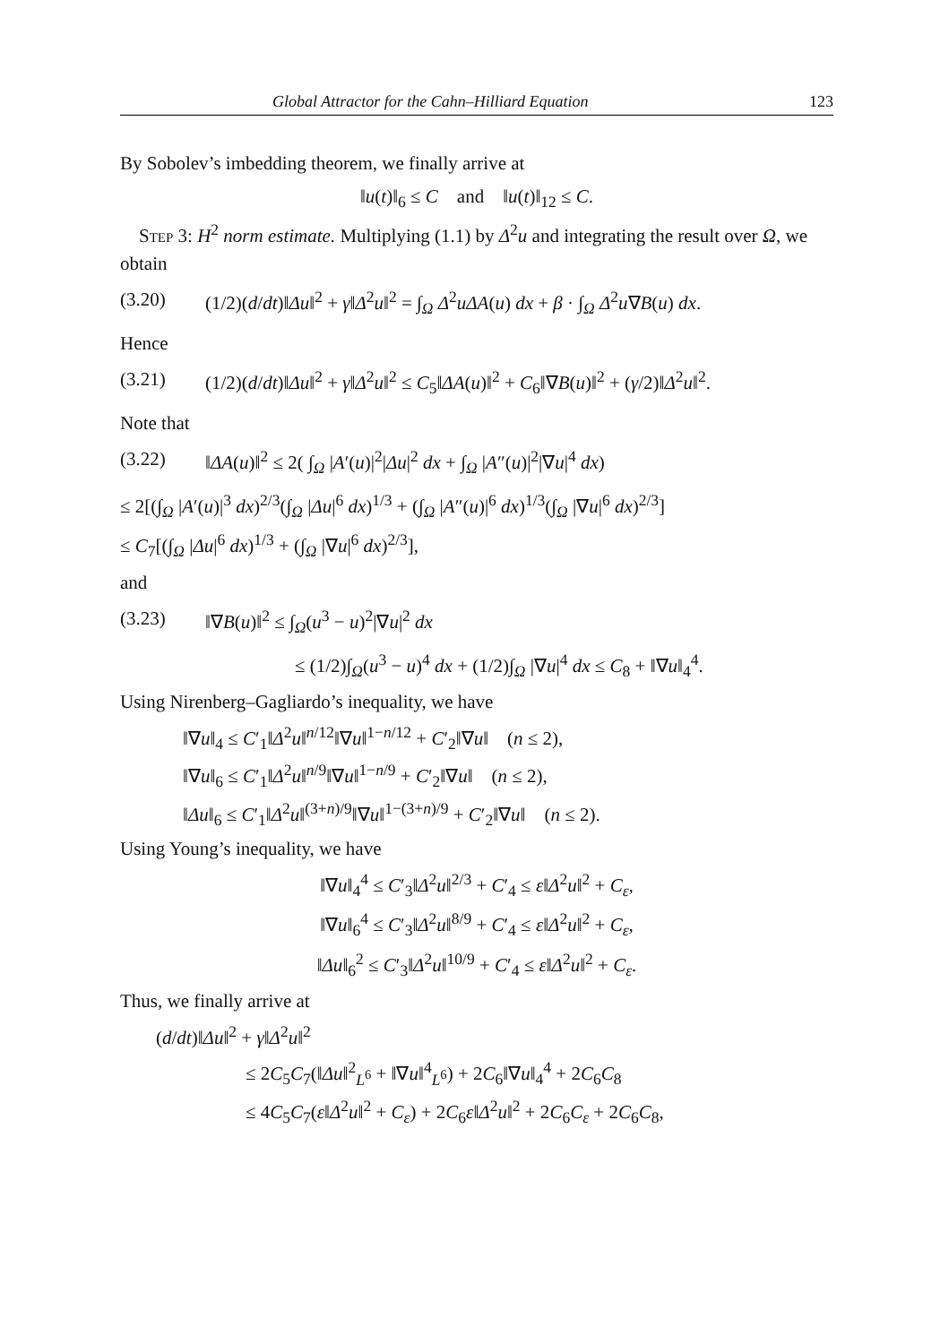Global Attractor for the Cahn–Hilliard Equation 123
By Sobolev’s imbedding theorem, we finally arrive at
‖u(t)‖<sub>6</sub> ≤ C and ‖u(t)‖<sub>12</sub> ≤ C.
Step 3: H<sup>2</sup> norm estimate. Multiplying (1.1) by Δ<sup>2</sup>u and integrating the result over Ω, we obtain
(3.20) (1/2)(d/dt)‖Δu‖<sup>2</sup> + γ‖Δ<sup>2</sup>u‖<sup>2</sup> = ∫<sub>Ω</sub> Δ<sup>2</sup>uΔA(u) dx + β · ∫<sub>Ω</sub> Δ<sup>2</sup>u∇B(u) dx.
Hence
(3.21) (1/2)(d/dt)‖Δu‖<sup>2</sup> + γ‖Δ<sup>2</sup>u‖<sup>2</sup> ≤ C<sub>5</sub>‖ΔA(u)‖<sup>2</sup> + C<sub>6</sub>‖∇B(u)‖<sup>2</sup> + (γ/2)‖Δ<sup>2</sup>u‖<sup>2</sup>.
Note that
(3.22) ‖ΔA(u)‖<sup>2</sup> ≤ 2( ∫<sub>Ω</sub> |A′(u)|<sup>2</sup>|Δu|<sup>2</sup> dx + ∫<sub>Ω</sub> |A″(u)|<sup>2</sup>|∇u|<sup>4</sup> dx)
≤ 2[(∫<sub>Ω</sub> |A′(u)|<sup>3</sup> dx)<sup>2/3</sup>(∫<sub>Ω</sub> |Δu|<sup>6</sup> dx)<sup>1/3</sup> + (∫<sub>Ω</sub> |A″(u)|<sup>6</sup> dx)<sup>1/3</sup>(∫<sub>Ω</sub> |∇u|<sup>6</sup> dx)<sup>2/3</sup>]
≤ C<sub>7</sub>[(∫<sub>Ω</sub> |Δu|<sup>6</sup> dx)<sup>1/3</sup> + (∫<sub>Ω</sub> |∇u|<sup>6</sup> dx)<sup>2/3</sup>],
and
(3.23) ‖∇B(u)‖<sup>2</sup> ≤ ∫<sub>Ω</sub>(u<sup>3</sup> − u)<sup>2</sup>|∇u|<sup>2</sup> dx
≤ (1/2)∫<sub>Ω</sub>(u<sup>3</sup> − u)<sup>4</sup> dx + (1/2)∫<sub>Ω</sub> |∇u|<sup>4</sup> dx ≤ C<sub>8</sub> + ‖∇u‖<sub>4</sub><sup>4</sup>.
Using Nirenberg–Gagliardo’s inequality, we have
‖∇u‖<sub>4</sub> ≤ C′<sub>1</sub>‖Δ<sup>2</sup>u‖<sup>n/12</sup>‖∇u‖<sup>1−n/12</sup> + C′<sub>2</sub>‖∇u‖ (n ≤ 2),
‖∇u‖<sub>6</sub> ≤ C′<sub>1</sub>‖Δ<sup>2</sup>u‖<sup>n/9</sup>‖∇u‖<sup>1−n/9</sup> + C′<sub>2</sub>‖∇u‖ (n ≤ 2),
‖Δu‖<sub>6</sub> ≤ C′<sub>1</sub>‖Δ<sup>2</sup>u‖<sup>(3+n)/9</sup>‖∇u‖<sup>1−(3+n)/9</sup> + C′<sub>2</sub>‖∇u‖ (n ≤ 2).
Using Young’s inequality, we have
‖∇u‖<sub>4</sub><sup>4</sup> ≤ C′<sub>3</sub>‖Δ<sup>2</sup>u‖<sup>2/3</sup> + C′<sub>4</sub> ≤ ε‖Δ<sup>2</sup>u‖<sup>2</sup> + C<sub>ε</sub>,
‖∇u‖<sub>6</sub><sup>4</sup> ≤ C′<sub>3</sub>‖Δ<sup>2</sup>u‖<sup>8/9</sup> + C′<sub>4</sub> ≤ ε‖Δ<sup>2</sup>u‖<sup>2</sup> + C<sub>ε</sub>,
‖Δu‖<sub>6</sub><sup>2</sup> ≤ C′<sub>3</sub>‖Δ<sup>2</sup>u‖<sup>10/9</sup> + C′<sub>4</sub> ≤ ε‖Δ<sup>2</sup>u‖<sup>2</sup> + C<sub>ε</sub>.
Thus, we finally arrive at
(d/dt)‖Δu‖<sup>2</sup> + γ‖Δ<sup>2</sup>u‖<sup>2</sup>
≤ 2C<sub>5</sub>C<sub>7</sub>(‖Δu‖<sup>2</sup><sub>L<sup>6</sup></sub> + ‖∇u‖<sup>4</sup><sub>L<sup>6</sup></sub>) + 2C<sub>6</sub>‖∇u‖<sub>4</sub><sup>4</sup> + 2C<sub>6</sub>C<sub>8</sub>
≤ 4C<sub>5</sub>C<sub>7</sub>(ε‖Δ<sup>2</sup>u‖<sup>2</sup> + C<sub>ε</sub>) + 2C<sub>6</sub>ε‖Δ<sup>2</sup>u‖<sup>2</sup> + 2C<sub>6</sub>C<sub>ε</sub> + 2C<sub>6</sub>C<sub>8</sub>,